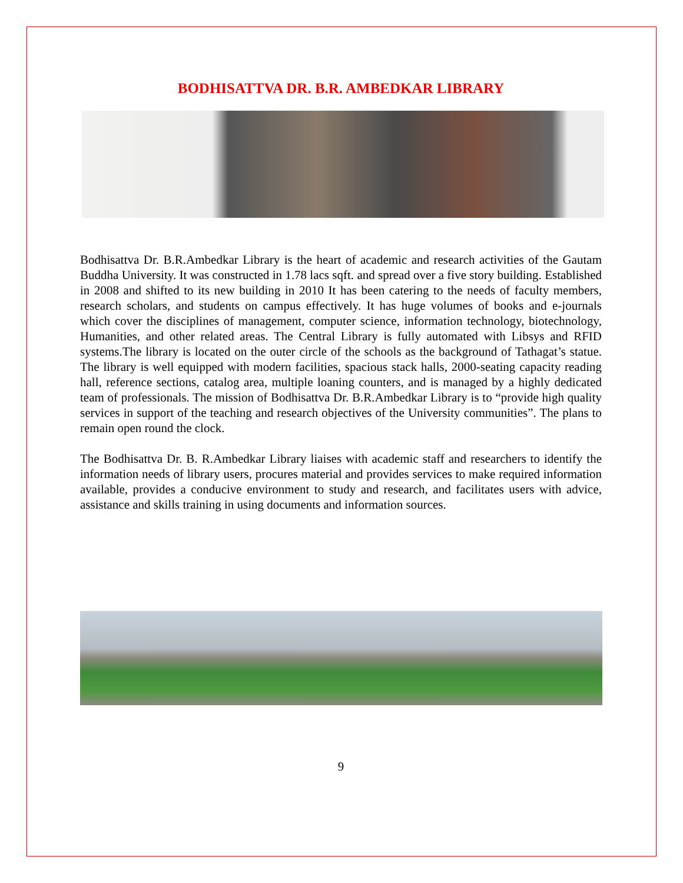BODHISATTVA DR. B.R. AMBEDKAR LIBRARY
Bodhisattva Dr. B.R.Ambedkar Library is the heart of academic and research activities of the Gautam Buddha University. It was constructed in 1.78 lacs sqft. and spread over a five story building. Established in 2008 and shifted to its new building in 2010 It has been catering to the needs of faculty members, research scholars, and students on campus effectively. It has huge volumes of books and e-journals which cover the disciplines of management, computer science, information technology, biotechnology, Humanities, and other related areas. The Central Library is fully automated with Libsys and RFID systems.The library is located on the outer circle of the schools as the background of Tathagat’s statue. The library is well equipped with modern facilities, spacious stack halls, 2000-seating capacity reading hall, reference sections, catalog area, multiple loaning counters, and is managed by a highly dedicated team of professionals. The mission of Bodhisattva Dr. B.R.Ambedkar Library is to “provide high quality services in support of the teaching and research objectives of the University communities”. The plans to remain open round the clock.
The Bodhisattva Dr. B. R.Ambedkar Library liaises with academic staff and researchers to identify the information needs of library users, procures material and provides services to make required information available, provides a conducive environment to study and research, and facilitates users with advice, assistance and skills training in using documents and information sources.
9